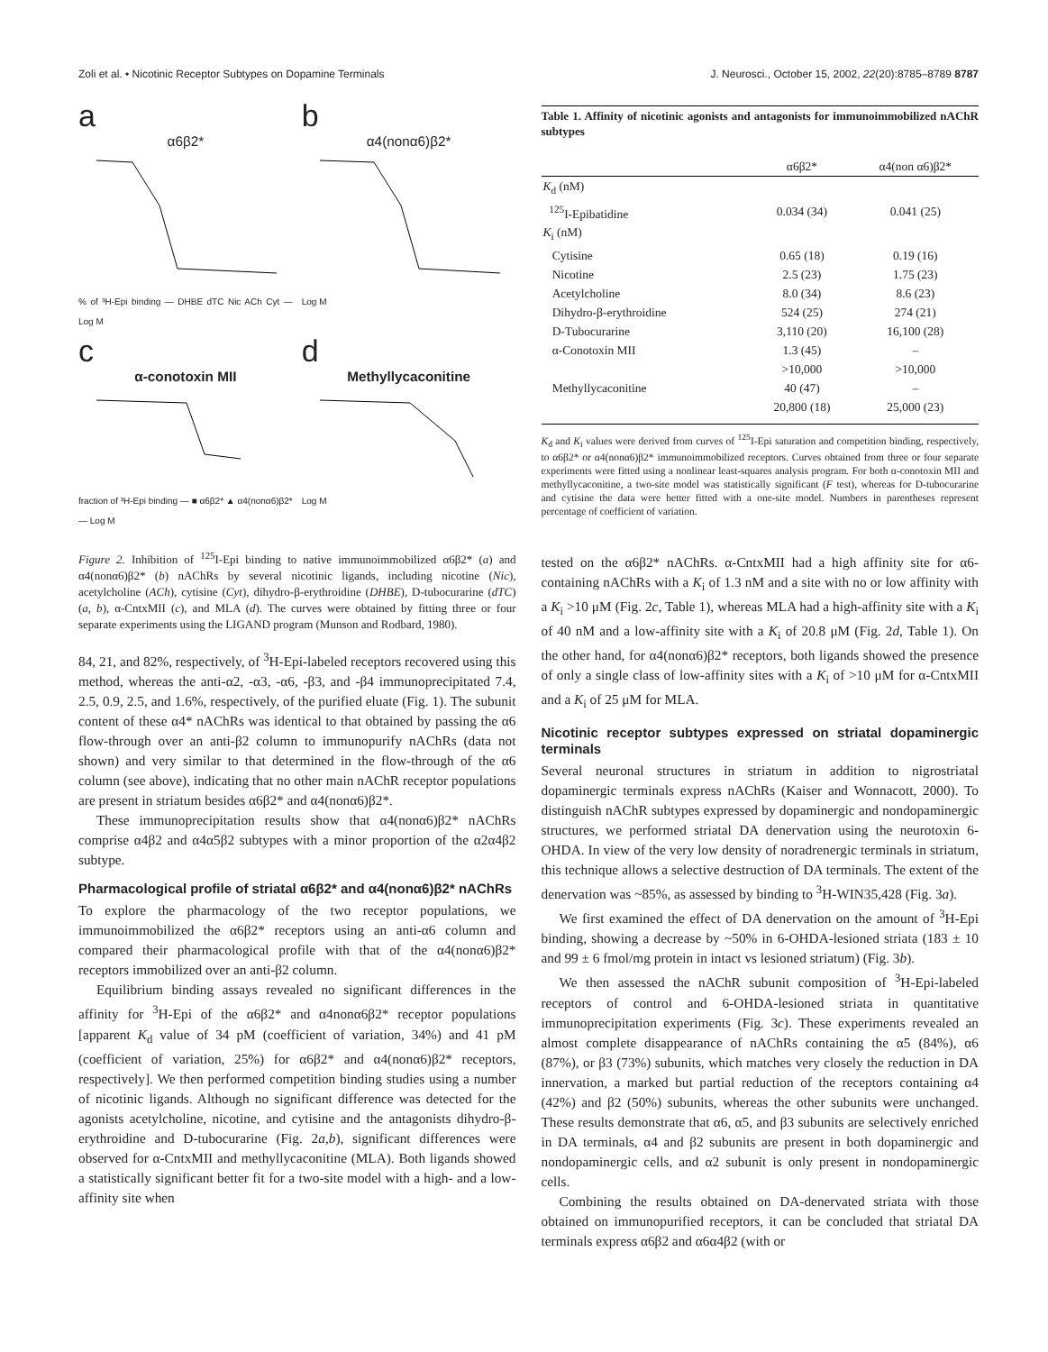Zoli et al. • Nicotinic Receptor Subtypes on Dopamine Terminals J. Neurosci., October 15, 2002, 22(20):8785–8789 8787
a
α6β2*
% of ³H-Epi binding — DHBE dTC Nic ACh Cyt — Log M
b
α4(nonα6)β2*
Log M
c
α-conotoxin MII
fraction of ³H-Epi binding — ■ α6β2* ▲ α4(nonα6)β2* — Log M
d
Methyllycaconitine
Log M
Figure 2. Inhibition of <sup>125</sup>I-Epi binding to native immunoimmobilized α6β2* (a) and α4(nonα6)β2* (b) nAChRs by several nicotinic ligands, including nicotine (Nic), acetylcholine (ACh), cytisine (Cyt), dihydro-β-erythroidine (DHBE), D-tubocurarine (dTC) (a, b), α-CntxMII (c), and MLA (d). The curves were obtained by fitting three or four separate experiments using the LIGAND program (Munson and Rodbard, 1980).
84, 21, and 82%, respectively, of <sup>3</sup>H-Epi-labeled receptors recovered using this method, whereas the anti-α2, -α3, -α6, -β3, and -β4 immunoprecipitated 7.4, 2.5, 0.9, 2.5, and 1.6%, respectively, of the purified eluate (Fig. 1). The subunit content of these α4* nAChRs was identical to that obtained by passing the α6 flow-through over an anti-β2 column to immunopurify nAChRs (data not shown) and very similar to that determined in the flow-through of the α6 column (see above), indicating that no other main nAChR receptor populations are present in striatum besides α6β2* and α4(nonα6)β2*.
These immunoprecipitation results show that α4(nonα6)β2* nAChRs comprise α4β2 and α4α5β2 subtypes with a minor proportion of the α2α4β2 subtype.
Pharmacological profile of striatal α6β2* and α4(nonα6)β2* nAChRs
To explore the pharmacology of the two receptor populations, we immunoimmobilized the α6β2* receptors using an anti-α6 column and compared their pharmacological profile with that of the α4(nonα6)β2* receptors immobilized over an anti-β2 column.
Equilibrium binding assays revealed no significant differences in the affinity for <sup>3</sup>H-Epi of the α6β2* and α4nonα6β2* receptor populations [apparent K<sub>d</sub> value of 34 pM (coefficient of variation, 34%) and 41 pM (coefficient of variation, 25%) for α6β2* and α4(nonα6)β2* receptors, respectively]. We then performed competition binding studies using a number of nicotinic ligands. Although no significant difference was detected for the agonists acetylcholine, nicotine, and cytisine and the antagonists dihydro-β-erythroidine and D-tubocurarine (Fig. 2a,b), significant differences were observed for α-CntxMII and methyllycaconitine (MLA). Both ligands showed a statistically significant better fit for a two-site model with a high- and a low-affinity site when
Table 1. Affinity of nicotinic agonists and antagonists for immunoimmobilized nAChR subtypes
| | α6β2* | α4(non α6)β2* |
| --- | --- | --- |
| K<sub>d</sub> (nM) | | |
| <sup>125</sup>I-Epibatidine | 0.034 (34) | 0.041 (25) |
| K<sub>i</sub> (nM) | | |
| Cytisine | 0.65 (18) | 0.19 (16) |
| Nicotine | 2.5 (23) | 1.75 (23) |
| Acetylcholine | 8.0 (34) | 8.6 (23) |
| Dihydro-β-erythroidine | 524 (25) | 274 (21) |
| D-Tubocurarine | 3,110 (20) | 16,100 (28) |
| α-Conotoxin MII | 1.3 (45) | – |
| | >10,000 | >10,000 |
| Methyllycaconitine | 40 (47) | – |
| | 20,800 (18) | 25,000 (23) |
K<sub>d</sub> and K<sub>i</sub> values were derived from curves of <sup>125</sup>I-Epi saturation and competition binding, respectively, to α6β2* or α4(nonα6)β2* immunoimmobilized receptors. Curves obtained from three or four separate experiments were fitted using a nonlinear least-squares analysis program. For both α-conotoxin MII and methyllycaconitine, a two-site model was statistically significant (F test), whereas for D-tubocurarine and cytisine the data were better fitted with a one-site model. Numbers in parentheses represent percentage of coefficient of variation.
tested on the α6β2* nAChRs. α-CntxMII had a high affinity site for α6-containing nAChRs with a K<sub>i</sub> of 1.3 nM and a site with no or low affinity with a K<sub>i</sub> >10 μM (Fig. 2c, Table 1), whereas MLA had a high-affinity site with a K<sub>i</sub> of 40 nM and a low-affinity site with a K<sub>i</sub> of 20.8 μM (Fig. 2d, Table 1). On the other hand, for α4(nonα6)β2* receptors, both ligands showed the presence of only a single class of low-affinity sites with a K<sub>i</sub> of >10 μM for α-CntxMII and a K<sub>i</sub> of 25 μM for MLA.
Nicotinic receptor subtypes expressed on striatal dopaminergic terminals
Several neuronal structures in striatum in addition to nigrostriatal dopaminergic terminals express nAChRs (Kaiser and Wonnacott, 2000). To distinguish nAChR subtypes expressed by dopaminergic and nondopaminergic structures, we performed striatal DA denervation using the neurotoxin 6-OHDA. In view of the very low density of noradrenergic terminals in striatum, this technique allows a selective destruction of DA terminals. The extent of the denervation was ~85%, as assessed by binding to <sup>3</sup>H-WIN35,428 (Fig. 3a).
We first examined the effect of DA denervation on the amount of <sup>3</sup>H-Epi binding, showing a decrease by ~50% in 6-OHDA-lesioned striata (183 ± 10 and 99 ± 6 fmol/mg protein in intact vs lesioned striatum) (Fig. 3b).
We then assessed the nAChR subunit composition of <sup>3</sup>H-Epi-labeled receptors of control and 6-OHDA-lesioned striata in quantitative immunoprecipitation experiments (Fig. 3c). These experiments revealed an almost complete disappearance of nAChRs containing the α5 (84%), α6 (87%), or β3 (73%) subunits, which matches very closely the reduction in DA innervation, a marked but partial reduction of the receptors containing α4 (42%) and β2 (50%) subunits, whereas the other subunits were unchanged. These results demonstrate that α6, α5, and β3 subunits are selectively enriched in DA terminals, α4 and β2 subunits are present in both dopaminergic and nondopaminergic cells, and α2 subunit is only present in nondopaminergic cells.
Combining the results obtained on DA-denervated striata with those obtained on immunopurified receptors, it can be concluded that striatal DA terminals express α6β2 and α6α4β2 (with or